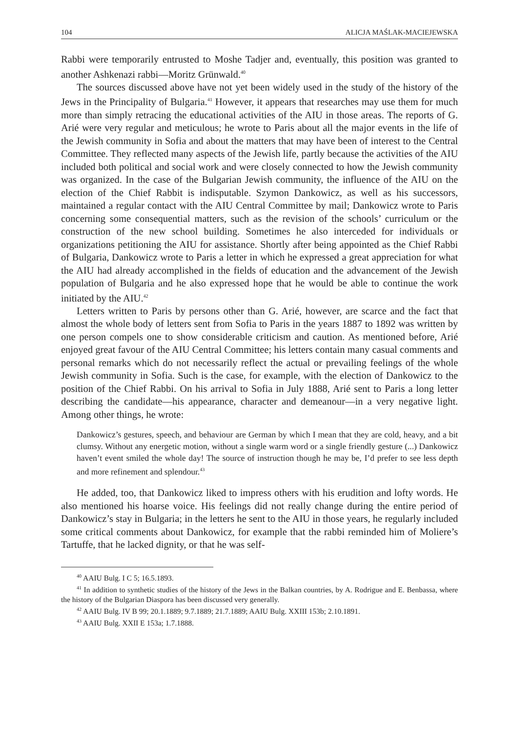104 ALICJA MAŚLAK-MACIEJEWSKA
Rabbi were temporarily entrusted to Moshe Tadjer and, eventually, this position was granted to another Ashkenazi rabbi—Moritz Grünwald.<sup>40</sup>
The sources discussed above have not yet been widely used in the study of the history of the Jews in the Principality of Bulgaria.<sup>41</sup> However, it appears that researches may use them for much more than simply retracing the educational activities of the AIU in those areas. The reports of G. Arié were very regular and meticulous; he wrote to Paris about all the major events in the life of the Jewish community in Sofia and about the matters that may have been of interest to the Central Committee. They reflected many aspects of the Jewish life, partly because the activities of the AIU included both political and social work and were closely connected to how the Jewish community was organized. In the case of the Bulgarian Jewish community, the influence of the AIU on the election of the Chief Rabbit is indisputable. Szymon Dankowicz, as well as his successors, maintained a regular contact with the AIU Central Committee by mail; Dankowicz wrote to Paris concerning some consequential matters, such as the revision of the schools’ curriculum or the construction of the new school building. Sometimes he also interceded for individuals or organizations petitioning the AIU for assistance. Shortly after being appointed as the Chief Rabbi of Bulgaria, Dankowicz wrote to Paris a letter in which he expressed a great appreciation for what the AIU had already accomplished in the fields of education and the advancement of the Jewish population of Bulgaria and he also expressed hope that he would be able to continue the work initiated by the AIU.<sup>42</sup>
Letters written to Paris by persons other than G. Arié, however, are scarce and the fact that almost the whole body of letters sent from Sofia to Paris in the years 1887 to 1892 was written by one person compels one to show considerable criticism and caution. As mentioned before, Arié enjoyed great favour of the AIU Central Committee; his letters contain many casual comments and personal remarks which do not necessarily reflect the actual or prevailing feelings of the whole Jewish community in Sofia. Such is the case, for example, with the election of Dankowicz to the position of the Chief Rabbi. On his arrival to Sofia in July 1888, Arié sent to Paris a long letter describing the candidate—his appearance, character and demeanour—in a very negative light. Among other things, he wrote:
Dankowicz’s gestures, speech, and behaviour are German by which I mean that they are cold, heavy, and a bit clumsy. Without any energetic motion, without a single warm word or a single friendly gesture (...) Dankowicz haven’t event smiled the whole day! The source of instruction though he may be, I’d prefer to see less depth and more refinement and splendour.<sup>43</sup>
He added, too, that Dankowicz liked to impress others with his erudition and lofty words. He also mentioned his hoarse voice. His feelings did not really change during the entire period of Dankowicz’s stay in Bulgaria; in the letters he sent to the AIU in those years, he regularly included some critical comments about Dankowicz, for example that the rabbi reminded him of Moliere’s Tartuffe, that he lacked dignity, or that he was self-
<sup>40</sup> AAIU Bulg. I C 5; 16.5.1893.
<sup>41</sup> In addition to synthetic studies of the history of the Jews in the Balkan countries, by A. Rodrigue and E. Benbassa, where the history of the Bulgarian Diaspora has been discussed very generally.
<sup>42</sup> AAIU Bulg. IV B 99; 20.1.1889; 9.7.1889; 21.7.1889; AAIU Bulg. XXIII 153b; 2.10.1891.
<sup>43</sup> AAIU Bulg. XXII E 153a; 1.7.1888.